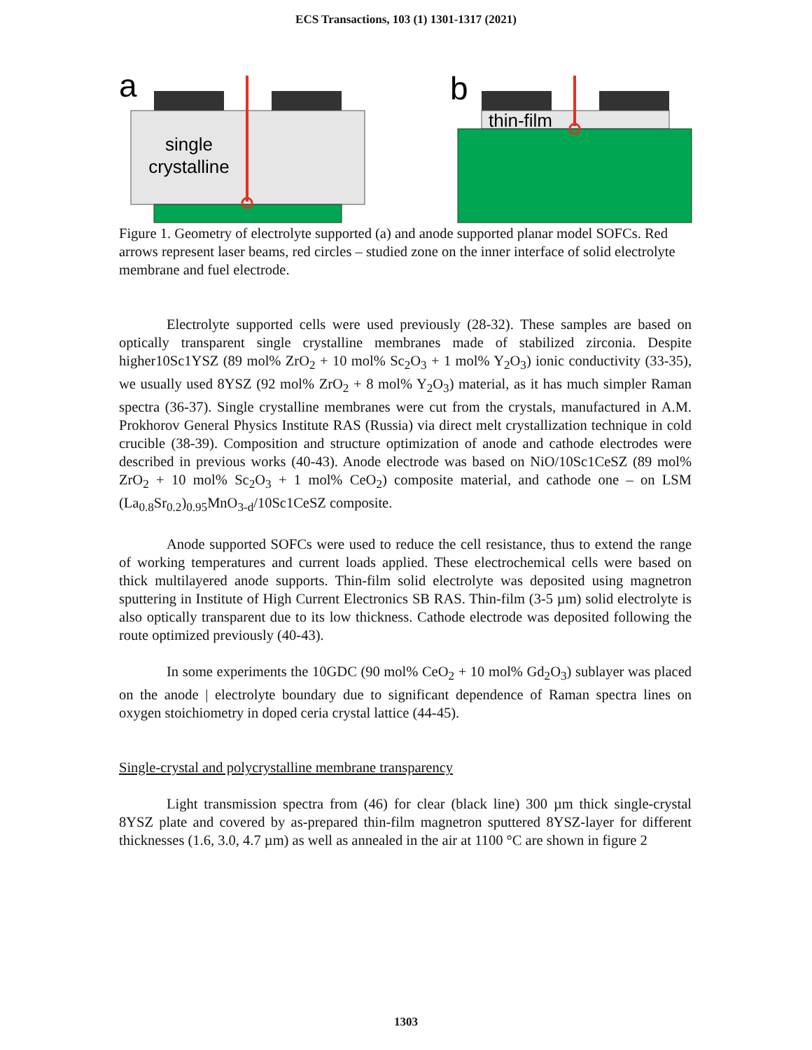ECS Transactions, 103 (1) 1301-1317 (2021)
a
single
crystalline
b
thin-film
Figure 1. Geometry of electrolyte supported (a) and anode supported planar model SOFCs. Red arrows represent laser beams, red circles – studied zone on the inner interface of solid electrolyte membrane and fuel electrode.
Electrolyte supported cells were used previously (28-32). These samples are based on optically transparent single crystalline membranes made of stabilized zirconia. Despite higher10Sc1YSZ (89 mol% ZrO<sub>2</sub> + 10 mol% Sc<sub>2</sub>O<sub>3</sub> + 1 mol% Y<sub>2</sub>O<sub>3</sub>) ionic conductivity (33-35), we usually used 8YSZ (92 mol% ZrO<sub>2</sub> + 8 mol% Y<sub>2</sub>O<sub>3</sub>) material, as it has much simpler Raman spectra (36-37). Single crystalline membranes were cut from the crystals, manufactured in A.M. Prokhorov General Physics Institute RAS (Russia) via direct melt crystallization technique in cold crucible (38-39). Composition and structure optimization of anode and cathode electrodes were described in previous works (40-43). Anode electrode was based on NiO/10Sc1CeSZ (89 mol% ZrO<sub>2</sub> + 10 mol% Sc<sub>2</sub>O<sub>3</sub> + 1 mol% CeO<sub>2</sub>) composite material, and cathode one – on LSM (La<sub>0.8</sub>Sr<sub>0.2</sub>)<sub>0.95</sub>MnO<sub>3-d</sub>/10Sc1CeSZ composite.
Anode supported SOFCs were used to reduce the cell resistance, thus to extend the range of working temperatures and current loads applied. These electrochemical cells were based on thick multilayered anode supports. Thin-film solid electrolyte was deposited using magnetron sputtering in Institute of High Current Electronics SB RAS. Thin-film (3-5 µm) solid electrolyte is also optically transparent due to its low thickness. Cathode electrode was deposited following the route optimized previously (40-43).
In some experiments the 10GDC (90 mol% CeO<sub>2</sub> + 10 mol% Gd<sub>2</sub>O<sub>3</sub>) sublayer was placed on the anode | electrolyte boundary due to significant dependence of Raman spectra lines on oxygen stoichiometry in doped ceria crystal lattice (44-45).
Single-crystal and polycrystalline membrane transparency
Light transmission spectra from (46) for clear (black line) 300 µm thick single-crystal 8YSZ plate and covered by as-prepared thin-film magnetron sputtered 8YSZ-layer for different thicknesses (1.6, 3.0, 4.7 µm) as well as annealed in the air at 1100 °C are shown in figure 2
1303